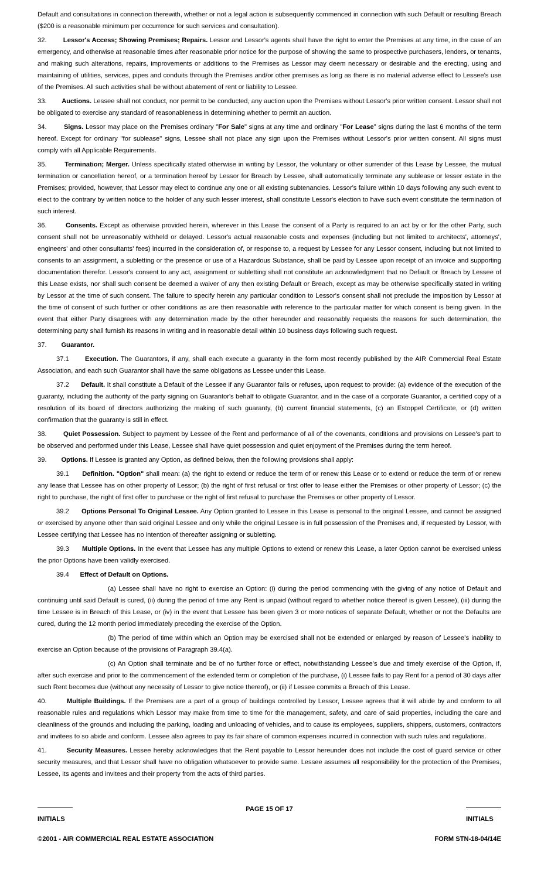Default and consultations in connection therewith, whether or not a legal action is subsequently commenced in connection with such Default or resulting Breach ($200 is a reasonable minimum per occurrence for such services and consultation).
32. Lessor's Access; Showing Premises; Repairs. Lessor and Lessor's agents shall have the right to enter the Premises at any time, in the case of an emergency, and otherwise at reasonable times after reasonable prior notice for the purpose of showing the same to prospective purchasers, lenders, or tenants, and making such alterations, repairs, improvements or additions to the Premises as Lessor may deem necessary or desirable and the erecting, using and maintaining of utilities, services, pipes and conduits through the Premises and/or other premises as long as there is no material adverse effect to Lessee's use of the Premises. All such activities shall be without abatement of rent or liability to Lessee.
33. Auctions. Lessee shall not conduct, nor permit to be conducted, any auction upon the Premises without Lessor's prior written consent. Lessor shall not be obligated to exercise any standard of reasonableness in determining whether to permit an auction.
34. Signs. Lessor may place on the Premises ordinary "For Sale" signs at any time and ordinary "For Lease" signs during the last 6 months of the term hereof. Except for ordinary "for sublease" signs, Lessee shall not place any sign upon the Premises without Lessor's prior written consent. All signs must comply with all Applicable Requirements.
35. Termination; Merger. Unless specifically stated otherwise in writing by Lessor, the voluntary or other surrender of this Lease by Lessee, the mutual termination or cancellation hereof, or a termination hereof by Lessor for Breach by Lessee, shall automatically terminate any sublease or lesser estate in the Premises; provided, however, that Lessor may elect to continue any one or all existing subtenancies. Lessor's failure within 10 days following any such event to elect to the contrary by written notice to the holder of any such lesser interest, shall constitute Lessor's election to have such event constitute the termination of such interest.
36. Consents. Except as otherwise provided herein, wherever in this Lease the consent of a Party is required to an act by or for the other Party, such consent shall not be unreasonably withheld or delayed. Lessor's actual reasonable costs and expenses (including but not limited to architects', attorneys', engineers' and other consultants' fees) incurred in the consideration of, or response to, a request by Lessee for any Lessor consent, including but not limited to consents to an assignment, a subletting or the presence or use of a Hazardous Substance, shall be paid by Lessee upon receipt of an invoice and supporting documentation therefor. Lessor's consent to any act, assignment or subletting shall not constitute an acknowledgment that no Default or Breach by Lessee of this Lease exists, nor shall such consent be deemed a waiver of any then existing Default or Breach, except as may be otherwise specifically stated in writing by Lessor at the time of such consent. The failure to specify herein any particular condition to Lessor's consent shall not preclude the imposition by Lessor at the time of consent of such further or other conditions as are then reasonable with reference to the particular matter for which consent is being given. In the event that either Party disagrees with any determination made by the other hereunder and reasonably requests the reasons for such determination, the determining party shall furnish its reasons in writing and in reasonable detail within 10 business days following such request.
37. Guarantor.
37.1 Execution. The Guarantors, if any, shall each execute a guaranty in the form most recently published by the AIR Commercial Real Estate Association, and each such Guarantor shall have the same obligations as Lessee under this Lease.
37.2 Default. It shall constitute a Default of the Lessee if any Guarantor fails or refuses, upon request to provide: (a) evidence of the execution of the guaranty, including the authority of the party signing on Guarantor's behalf to obligate Guarantor, and in the case of a corporate Guarantor, a certified copy of a resolution of its board of directors authorizing the making of such guaranty, (b) current financial statements, (c) an Estoppel Certificate, or (d) written confirmation that the guaranty is still in effect.
38. Quiet Possession. Subject to payment by Lessee of the Rent and performance of all of the covenants, conditions and provisions on Lessee's part to be observed and performed under this Lease, Lessee shall have quiet possession and quiet enjoyment of the Premises during the term hereof.
39. Options. If Lessee is granted any Option, as defined below, then the following provisions shall apply:
39.1 Definition. "Option" shall mean: (a) the right to extend or reduce the term of or renew this Lease or to extend or reduce the term of or renew any lease that Lessee has on other property of Lessor; (b) the right of first refusal or first offer to lease either the Premises or other property of Lessor; (c) the right to purchase, the right of first offer to purchase or the right of first refusal to purchase the Premises or other property of Lessor.
39.2 Options Personal To Original Lessee. Any Option granted to Lessee in this Lease is personal to the original Lessee, and cannot be assigned or exercised by anyone other than said original Lessee and only while the original Lessee is in full possession of the Premises and, if requested by Lessor, with Lessee certifying that Lessee has no intention of thereafter assigning or subletting.
39.3 Multiple Options. In the event that Lessee has any multiple Options to extend or renew this Lease, a later Option cannot be exercised unless the prior Options have been validly exercised.
39.4 Effect of Default on Options.
(a) Lessee shall have no right to exercise an Option: (i) during the period commencing with the giving of any notice of Default and continuing until said Default is cured, (ii) during the period of time any Rent is unpaid (without regard to whether notice thereof is given Lessee), (iii) during the time Lessee is in Breach of this Lease, or (iv) in the event that Lessee has been given 3 or more notices of separate Default, whether or not the Defaults are cured, during the 12 month period immediately preceding the exercise of the Option.
(b) The period of time within which an Option may be exercised shall not be extended or enlarged by reason of Lessee's inability to exercise an Option because of the provisions of Paragraph 39.4(a).
(c) An Option shall terminate and be of no further force or effect, notwithstanding Lessee's due and timely exercise of the Option, if, after such exercise and prior to the commencement of the extended term or completion of the purchase, (i) Lessee fails to pay Rent for a period of 30 days after such Rent becomes due (without any necessity of Lessor to give notice thereof), or (ii) if Lessee commits a Breach of this Lease.
40. Multiple Buildings. If the Premises are a part of a group of buildings controlled by Lessor, Lessee agrees that it will abide by and conform to all reasonable rules and regulations which Lessor may make from time to time for the management, safety, and care of said properties, including the care and cleanliness of the grounds and including the parking, loading and unloading of vehicles, and to cause its employees, suppliers, shippers, customers, contractors and invitees to so abide and conform. Lessee also agrees to pay its fair share of common expenses incurred in connection with such rules and regulations.
41. Security Measures. Lessee hereby acknowledges that the Rent payable to Lessor hereunder does not include the cost of guard service or other security measures, and that Lessor shall have no obligation whatsoever to provide same. Lessee assumes all responsibility for the protection of the Premises, Lessee, its agents and invitees and their property from the acts of third parties.
INITIALS
PAGE 15 OF 17
INITIALS
©2001 - AIR COMMERCIAL REAL ESTATE ASSOCIATION
FORM STN-18-04/14E